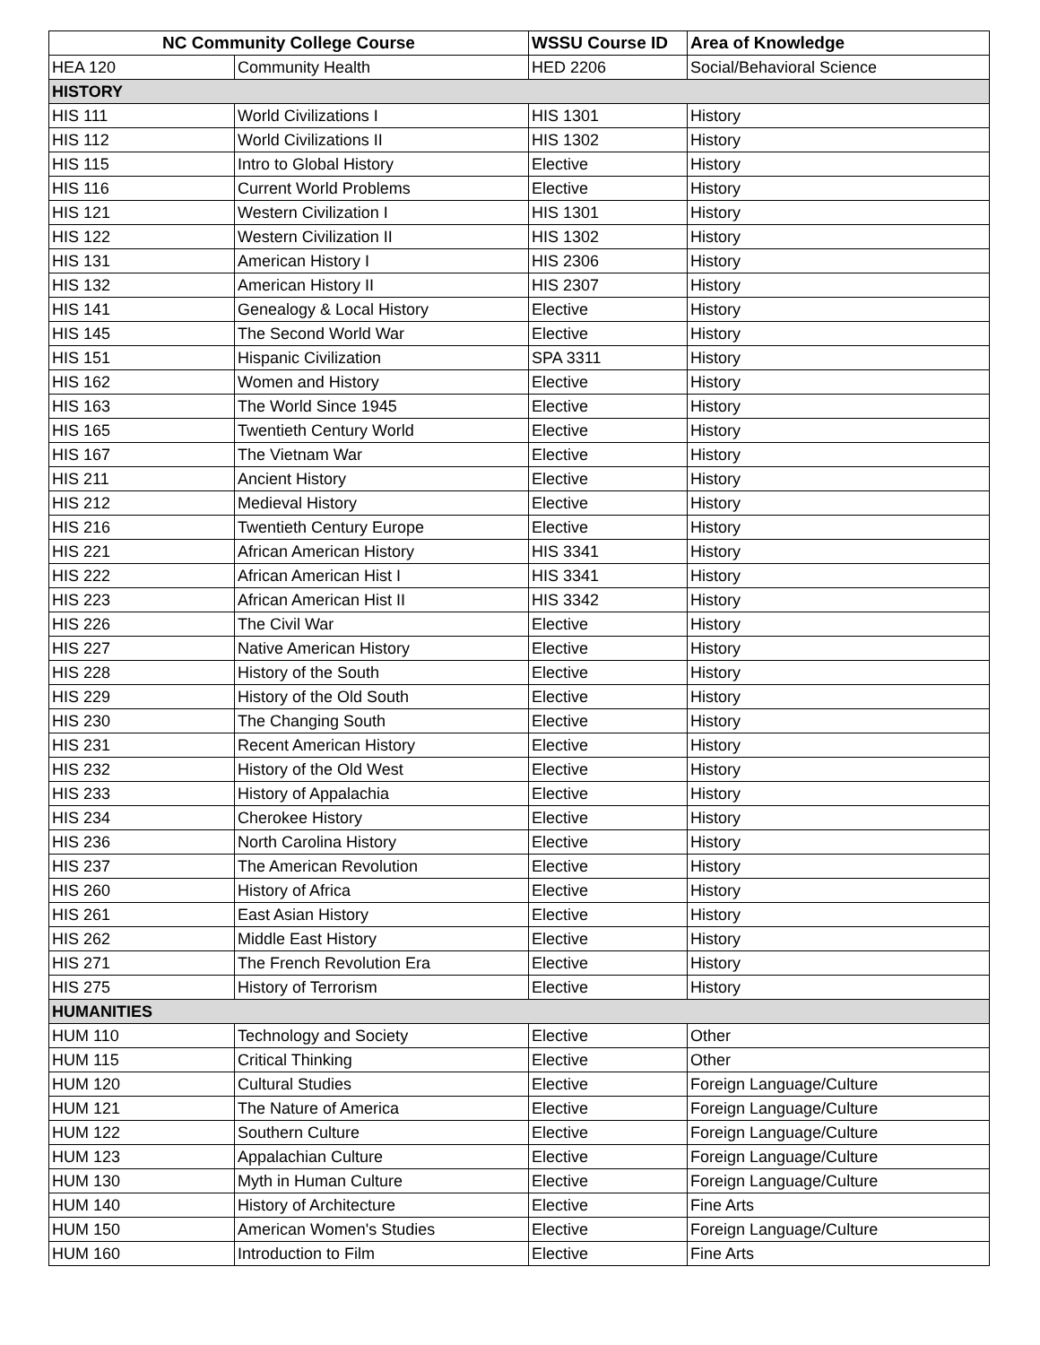| NC Community College Course | | WSSU Course ID | Area of Knowledge |
| --- | --- | --- | --- |
| HEA 120 | Community Health | HED 2206 | Social/Behavioral Science |
| HISTORY | | | |
| HIS 111 | World Civilizations I | HIS 1301 | History |
| HIS 112 | World Civilizations II | HIS 1302 | History |
| HIS 115 | Intro to Global History | Elective | History |
| HIS 116 | Current World Problems | Elective | History |
| HIS 121 | Western Civilization I | HIS 1301 | History |
| HIS 122 | Western Civilization II | HIS 1302 | History |
| HIS 131 | American History I | HIS 2306 | History |
| HIS 132 | American History II | HIS 2307 | History |
| HIS 141 | Genealogy & Local History | Elective | History |
| HIS 145 | The Second World War | Elective | History |
| HIS 151 | Hispanic Civilization | SPA 3311 | History |
| HIS 162 | Women and History | Elective | History |
| HIS 163 | The World Since 1945 | Elective | History |
| HIS 165 | Twentieth Century World | Elective | History |
| HIS 167 | The Vietnam War | Elective | History |
| HIS 211 | Ancient History | Elective | History |
| HIS 212 | Medieval History | Elective | History |
| HIS 216 | Twentieth Century Europe | Elective | History |
| HIS 221 | African American History | HIS 3341 | History |
| HIS 222 | African American Hist I | HIS 3341 | History |
| HIS 223 | African American Hist II | HIS 3342 | History |
| HIS 226 | The Civil War | Elective | History |
| HIS 227 | Native American History | Elective | History |
| HIS 228 | History of the South | Elective | History |
| HIS 229 | History of the Old South | Elective | History |
| HIS 230 | The Changing South | Elective | History |
| HIS 231 | Recent American History | Elective | History |
| HIS 232 | History of the Old West | Elective | History |
| HIS 233 | History of Appalachia | Elective | History |
| HIS 234 | Cherokee History | Elective | History |
| HIS 236 | North Carolina History | Elective | History |
| HIS 237 | The American Revolution | Elective | History |
| HIS 260 | History of Africa | Elective | History |
| HIS 261 | East Asian History | Elective | History |
| HIS 262 | Middle East History | Elective | History |
| HIS 271 | The French Revolution Era | Elective | History |
| HIS 275 | History of Terrorism | Elective | History |
| HUMANITIES | | | |
| HUM 110 | Technology and Society | Elective | Other |
| HUM 115 | Critical Thinking | Elective | Other |
| HUM 120 | Cultural Studies | Elective | Foreign Language/Culture |
| HUM 121 | The Nature of America | Elective | Foreign Language/Culture |
| HUM 122 | Southern Culture | Elective | Foreign Language/Culture |
| HUM 123 | Appalachian Culture | Elective | Foreign Language/Culture |
| HUM 130 | Myth in Human Culture | Elective | Foreign Language/Culture |
| HUM 140 | History of Architecture | Elective | Fine Arts |
| HUM 150 | American Women's Studies | Elective | Foreign Language/Culture |
| HUM 160 | Introduction to Film | Elective | Fine Arts |